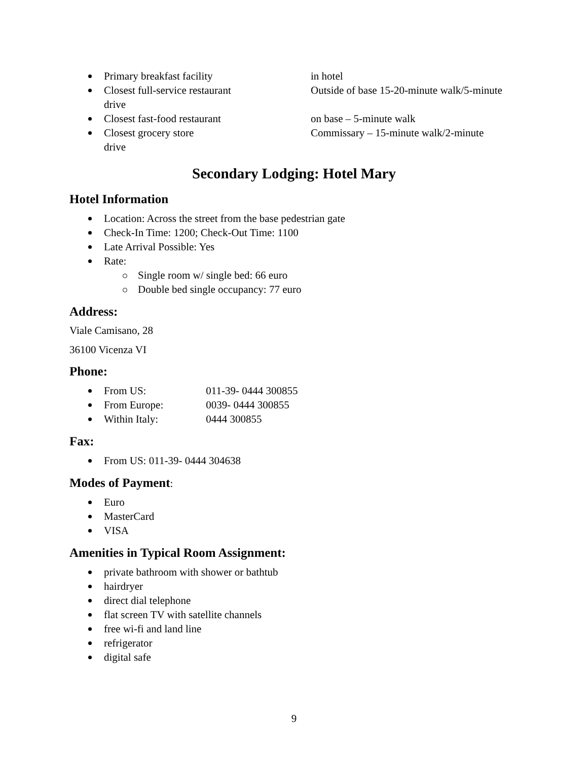Primary breakfast facility in hotel
Closest full-service restaurant Outside of base 15-20-minute walk/5-minute
drive
Closest fast-food restaurant on base – 5-minute walk
Closest grocery store Commissary – 15-minute walk/2-minute
drive
Secondary Lodging: Hotel Mary
Hotel Information
Location: Across the street from the base pedestrian gate
Check-In Time: 1200; Check-Out Time: 1100
Late Arrival Possible: Yes
Rate:
Single room w/ single bed: 66 euro
Double bed single occupancy: 77 euro
Address:
Viale Camisano, 28
36100 Vicenza VI
Phone:
From US: 011-39- 0444 300855
From Europe: 0039- 0444 300855
Within Italy: 0444 300855
Fax:
From US: 011-39- 0444 304638
Modes of Payment:
Euro
MasterCard
VISA
Amenities in Typical Room Assignment:
private bathroom with shower or bathtub
hairdryer
direct dial telephone
flat screen TV with satellite channels
free wi-fi and land line
refrigerator
digital safe
9